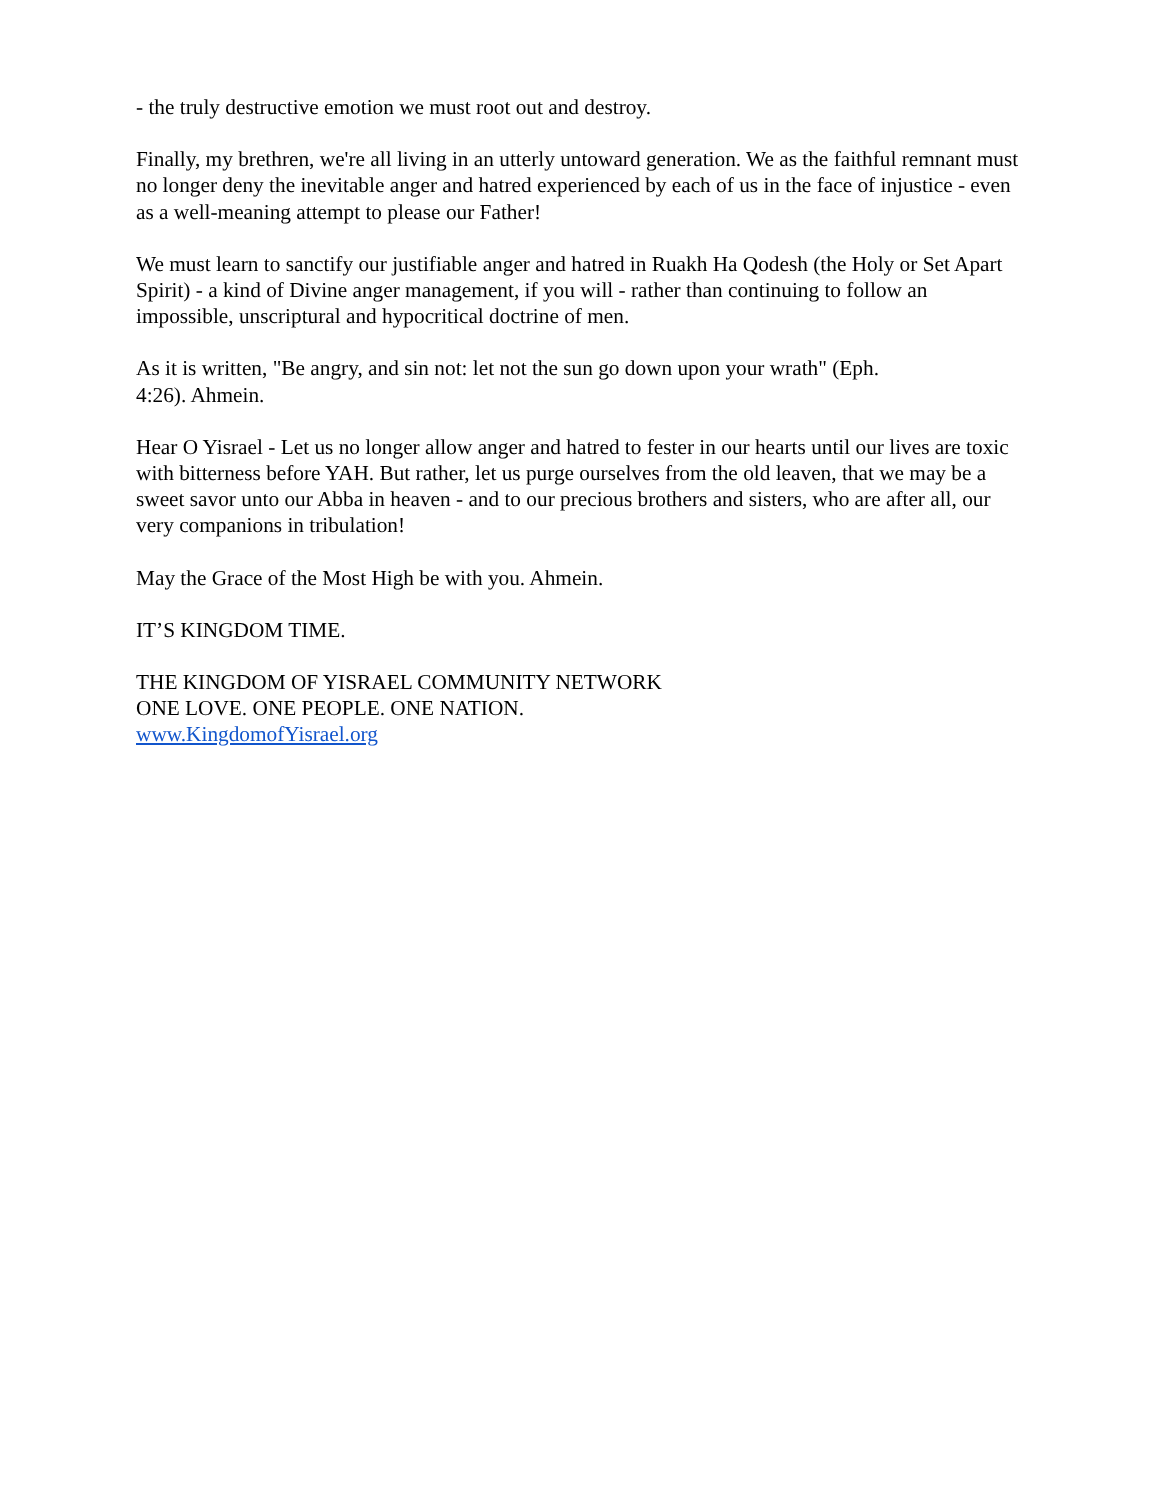- the truly destructive emotion we must root out and destroy.
Finally, my brethren, we're all living in an utterly untoward generation. We as the faithful remnant must no longer deny the inevitable anger and hatred experienced by each of us in the face of injustice - even as a well-meaning attempt to please our Father!
We must learn to sanctify our justifiable anger and hatred in Ruakh Ha Qodesh (the Holy or Set Apart Spirit) - a kind of Divine anger management, if you will - rather than continuing to follow an impossible, unscriptural and hypocritical doctrine of men.
As it is written, "Be angry, and sin not: let not the sun go down upon your wrath" (Eph.
4:26). Ahmein.
Hear O Yisrael - Let us no longer allow anger and hatred to fester in our hearts until our lives are toxic with bitterness before YAH. But rather, let us purge ourselves from the old leaven, that we may be a sweet savor unto our Abba in heaven - and to our precious brothers and sisters, who are after all, our very companions in tribulation!
May the Grace of the Most High be with you. Ahmein.
IT’S KINGDOM TIME.
THE KINGDOM OF YISRAEL COMMUNITY NETWORK
ONE LOVE. ONE PEOPLE. ONE NATION.
www.KingdomofYisrael.org